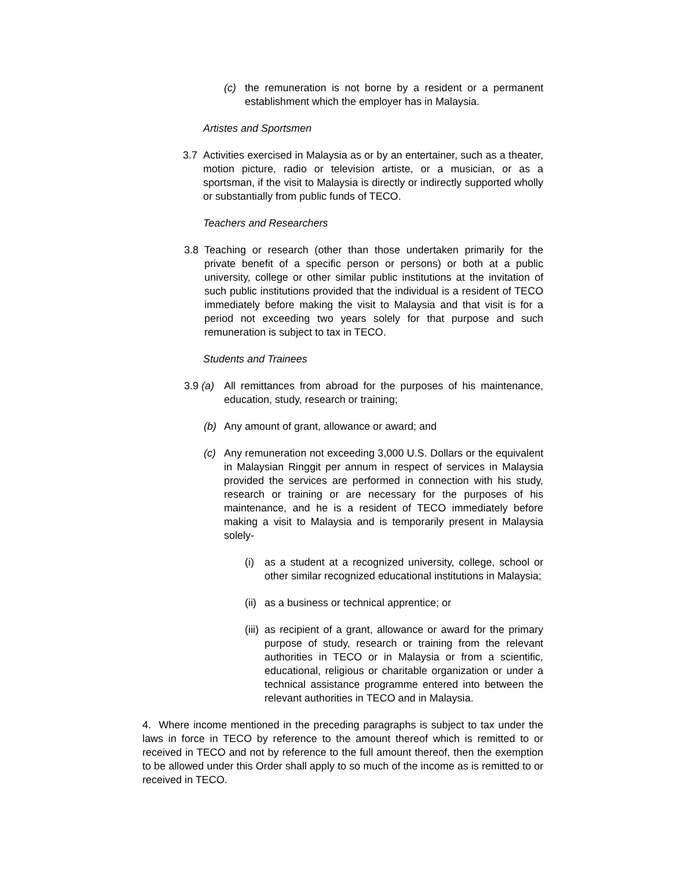(c) the remuneration is not borne by a resident or a permanent establishment which the employer has in Malaysia.
Artistes and Sportsmen
3.7 Activities exercised in Malaysia as or by an entertainer, such as a theater, motion picture, radio or television artiste, or a musician, or as a sportsman, if the visit to Malaysia is directly or indirectly supported wholly or substantially from public funds of TECO.
Teachers and Researchers
3.8 Teaching or research (other than those undertaken primarily for the private benefit of a specific person or persons) or both at a public university, college or other similar public institutions at the invitation of such public institutions provided that the individual is a resident of TECO immediately before making the visit to Malaysia and that visit is for a period not exceeding two years solely for that purpose and such remuneration is subject to tax in TECO.
Students and Trainees
3.9 (a) All remittances from abroad for the purposes of his maintenance, education, study, research or training;
(b) Any amount of grant, allowance or award; and
(c) Any remuneration not exceeding 3,000 U.S. Dollars or the equivalent in Malaysian Ringgit per annum in respect of services in Malaysia provided the services are performed in connection with his study, research or training or are necessary for the purposes of his maintenance, and he is a resident of TECO immediately before making a visit to Malaysia and is temporarily present in Malaysia solely-
(i) as a student at a recognized university, college, school or other similar recognized educational institutions in Malaysia;
(ii) as a business or technical apprentice; or
(iii) as recipient of a grant, allowance or award for the primary purpose of study, research or training from the relevant authorities in TECO or in Malaysia or from a scientific, educational, religious or charitable organization or under a technical assistance programme entered into between the relevant authorities in TECO and in Malaysia.
4. Where income mentioned in the preceding paragraphs is subject to tax under the laws in force in TECO by reference to the amount thereof which is remitted to or received in TECO and not by reference to the full amount thereof, then the exemption to be allowed under this Order shall apply to so much of the income as is remitted to or received in TECO.